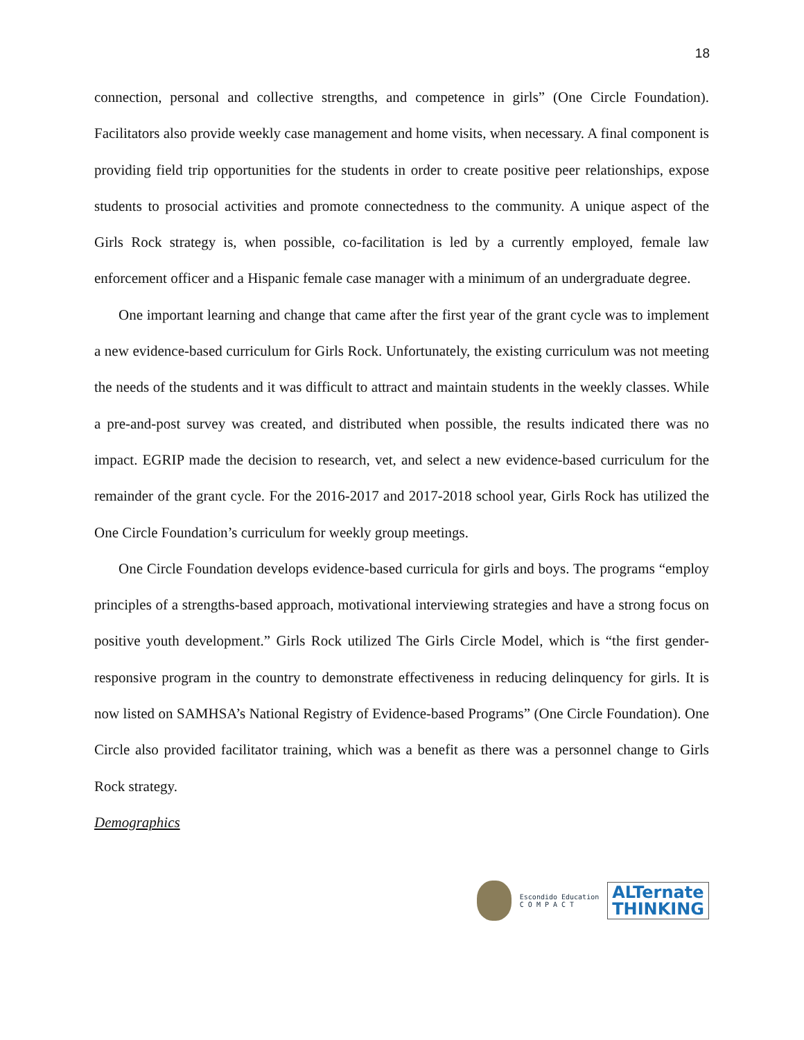18
connection, personal and collective strengths, and competence in girls” (One Circle Foundation). Facilitators also provide weekly case management and home visits, when necessary. A final component is providing field trip opportunities for the students in order to create positive peer relationships, expose students to prosocial activities and promote connectedness to the community. A unique aspect of the Girls Rock strategy is, when possible, co-facilitation is led by a currently employed, female law enforcement officer and a Hispanic female case manager with a minimum of an undergraduate degree.
One important learning and change that came after the first year of the grant cycle was to implement a new evidence-based curriculum for Girls Rock. Unfortunately, the existing curriculum was not meeting the needs of the students and it was difficult to attract and maintain students in the weekly classes. While a pre-and-post survey was created, and distributed when possible, the results indicated there was no impact. EGRIP made the decision to research, vet, and select a new evidence-based curriculum for the remainder of the grant cycle. For the 2016-2017 and 2017-2018 school year, Girls Rock has utilized the One Circle Foundation’s curriculum for weekly group meetings.
One Circle Foundation develops evidence-based curricula for girls and boys. The programs “employ principles of a strengths-based approach, motivational interviewing strategies and have a strong focus on positive youth development.” Girls Rock utilized The Girls Circle Model, which is “the first gender-responsive program in the country to demonstrate effectiveness in reducing delinquency for girls. It is now listed on SAMHSA’s National Registry of Evidence-based Programs” (One Circle Foundation). One Circle also provided facilitator training, which was a benefit as there was a personnel change to Girls Rock strategy.
Demographics
Escondido Education
C O M P A C T
ALTernate
THINKING